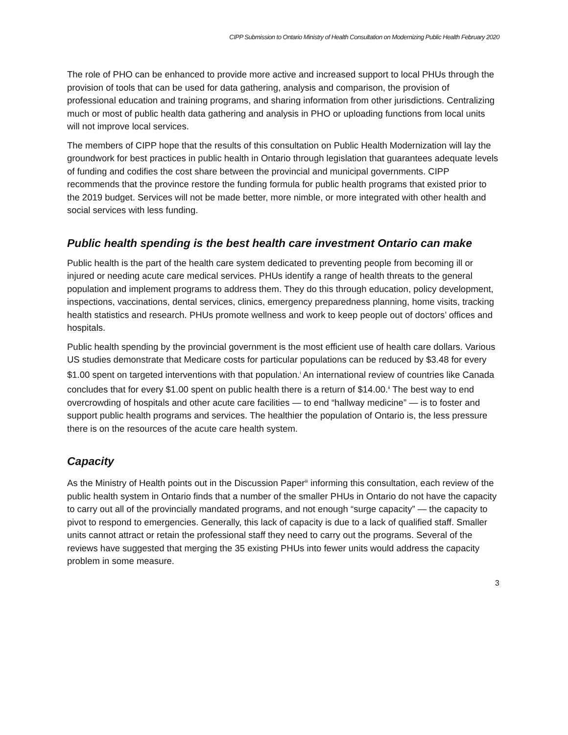CIPP Submission to Ontario Ministry of Health Consultation on Modernizing Public Health February 2020
The role of PHO can be enhanced to provide more active and increased support to local PHUs through the provision of tools that can be used for data gathering, analysis and comparison, the provision of professional education and training programs, and sharing information from other jurisdictions. Centralizing much or most of public health data gathering and analysis in PHO or uploading functions from local units will not improve local services.
The members of CIPP hope that the results of this consultation on Public Health Modernization will lay the groundwork for best practices in public health in Ontario through legislation that guarantees adequate levels of funding and codifies the cost share between the provincial and municipal governments. CIPP recommends that the province restore the funding formula for public health programs that existed prior to the 2019 budget. Services will not be made better, more nimble, or more integrated with other health and social services with less funding.
Public health spending is the best health care investment Ontario can make
Public health is the part of the health care system dedicated to preventing people from becoming ill or injured or needing acute care medical services. PHUs identify a range of health threats to the general population and implement programs to address them. They do this through education, policy development, inspections, vaccinations, dental services, clinics, emergency preparedness planning, home visits, tracking health statistics and research. PHUs promote wellness and work to keep people out of doctors’ offices and hospitals.
Public health spending by the provincial government is the most efficient use of health care dollars. Various US studies demonstrate that Medicare costs for particular populations can be reduced by $3.48 for every $1.00 spent on targeted interventions with that population.<sup>i</sup> An international review of countries like Canada concludes that for every $1.00 spent on public health there is a return of $14.00.<sup>ii</sup> The best way to end overcrowding of hospitals and other acute care facilities — to end “hallway medicine” — is to foster and support public health programs and services. The healthier the population of Ontario is, the less pressure there is on the resources of the acute care health system.
Capacity
As the Ministry of Health points out in the Discussion Paper<sup>iii</sup> informing this consultation, each review of the public health system in Ontario finds that a number of the smaller PHUs in Ontario do not have the capacity to carry out all of the provincially mandated programs, and not enough “surge capacity” — the capacity to pivot to respond to emergencies. Generally, this lack of capacity is due to a lack of qualified staff. Smaller units cannot attract or retain the professional staff they need to carry out the programs. Several of the reviews have suggested that merging the 35 existing PHUs into fewer units would address the capacity problem in some measure.
3